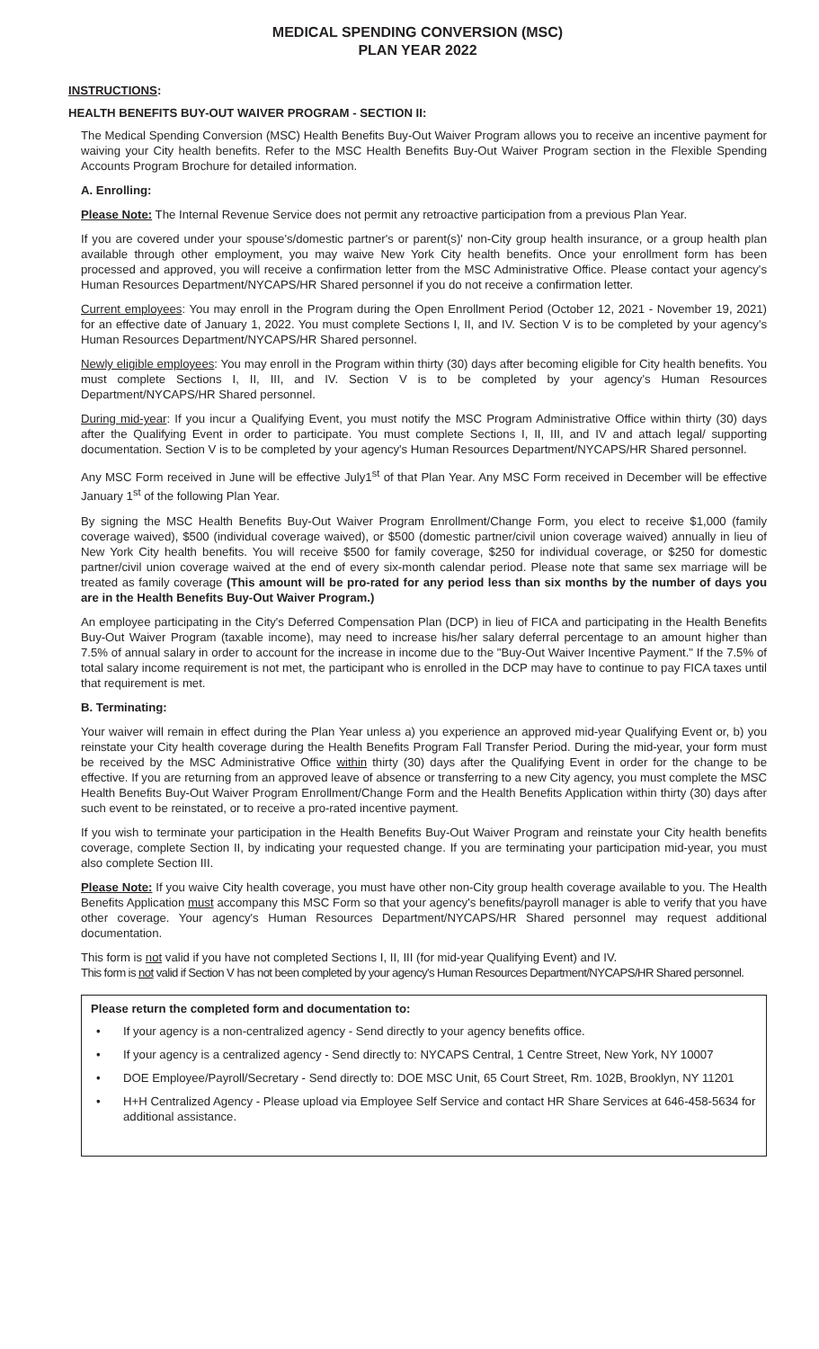MEDICAL SPENDING CONVERSION (MSC)
PLAN YEAR 2022
INSTRUCTIONS:
HEALTH BENEFITS BUY-OUT WAIVER PROGRAM - SECTION II:
The Medical Spending Conversion (MSC) Health Benefits Buy-Out Waiver Program allows you to receive an incentive payment for waiving your City health benefits. Refer to the MSC Health Benefits Buy-Out Waiver Program section in the Flexible Spending Accounts Program Brochure for detailed information.
A. Enrolling:
Please Note: The Internal Revenue Service does not permit any retroactive participation from a previous Plan Year.
If you are covered under your spouse's/domestic partner's or parent(s)' non-City group health insurance, or a group health plan available through other employment, you may waive New York City health benefits. Once your enrollment form has been processed and approved, you will receive a confirmation letter from the MSC Administrative Office. Please contact your agency's Human Resources Department/NYCAPS/HR Shared personnel if you do not receive a confirmation letter.
Current employees: You may enroll in the Program during the Open Enrollment Period (October 12, 2021 - November 19, 2021) for an effective date of January 1, 2022. You must complete Sections I, II, and IV. Section V is to be completed by your agency's Human Resources Department/NYCAPS/HR Shared personnel.
Newly eligible employees: You may enroll in the Program within thirty (30) days after becoming eligible for City health benefits. You must complete Sections I, II, III, and IV. Section V is to be completed by your agency's Human Resources Department/NYCAPS/HR Shared personnel.
During mid-year: If you incur a Qualifying Event, you must notify the MSC Program Administrative Office within thirty (30) days after the Qualifying Event in order to participate. You must complete Sections I, II, III, and IV and attach legal/ supporting documentation. Section V is to be completed by your agency's Human Resources Department/NYCAPS/HR Shared personnel.
Any MSC Form received in June will be effective July1<sup>st</sup> of that Plan Year. Any MSC Form received in December will be effective January 1<sup>st</sup> of the following Plan Year.
By signing the MSC Health Benefits Buy-Out Waiver Program Enrollment/Change Form, you elect to receive $1,000 (family coverage waived), $500 (individual coverage waived), or $500 (domestic partner/civil union coverage waived) annually in lieu of New York City health benefits. You will receive $500 for family coverage, $250 for individual coverage, or $250 for domestic partner/civil union coverage waived at the end of every six-month calendar period. Please note that same sex marriage will be treated as family coverage (This amount will be pro-rated for any period less than six months by the number of days you are in the Health Benefits Buy-Out Waiver Program.)
An employee participating in the City's Deferred Compensation Plan (DCP) in lieu of FICA and participating in the Health Benefits Buy-Out Waiver Program (taxable income), may need to increase his/her salary deferral percentage to an amount higher than 7.5% of annual salary in order to account for the increase in income due to the "Buy-Out Waiver Incentive Payment." If the 7.5% of total salary income requirement is not met, the participant who is enrolled in the DCP may have to continue to pay FICA taxes until that requirement is met.
B. Terminating:
Your waiver will remain in effect during the Plan Year unless a) you experience an approved mid-year Qualifying Event or, b) you reinstate your City health coverage during the Health Benefits Program Fall Transfer Period. During the mid-year, your form must be received by the MSC Administrative Office within thirty (30) days after the Qualifying Event in order for the change to be effective. If you are returning from an approved leave of absence or transferring to a new City agency, you must complete the MSC Health Benefits Buy-Out Waiver Program Enrollment/Change Form and the Health Benefits Application within thirty (30) days after such event to be reinstated, or to receive a pro-rated incentive payment.
If you wish to terminate your participation in the Health Benefits Buy-Out Waiver Program and reinstate your City health benefits coverage, complete Section II, by indicating your requested change. If you are terminating your participation mid-year, you must also complete Section III.
Please Note: If you waive City health coverage, you must have other non-City group health coverage available to you. The Health Benefits Application must accompany this MSC Form so that your agency's benefits/payroll manager is able to verify that you have other coverage. Your agency's Human Resources Department/NYCAPS/HR Shared personnel may request additional documentation.
This form is not valid if you have not completed Sections I, II, III (for mid-year Qualifying Event) and IV.
This form is not valid if Section V has not been completed by your agency's Human Resources Department/NYCAPS/HR Shared personnel.
Please return the completed form and documentation to:
• If your agency is a non-centralized agency - Send directly to your agency benefits office.
• If your agency is a centralized agency - Send directly to: NYCAPS Central, 1 Centre Street, New York, NY 10007
• DOE Employee/Payroll/Secretary - Send directly to: DOE MSC Unit, 65 Court Street, Rm. 102B, Brooklyn, NY 11201
• H+H Centralized Agency - Please upload via Employee Self Service and contact HR Share Services at 646-458-5634 for additional assistance.